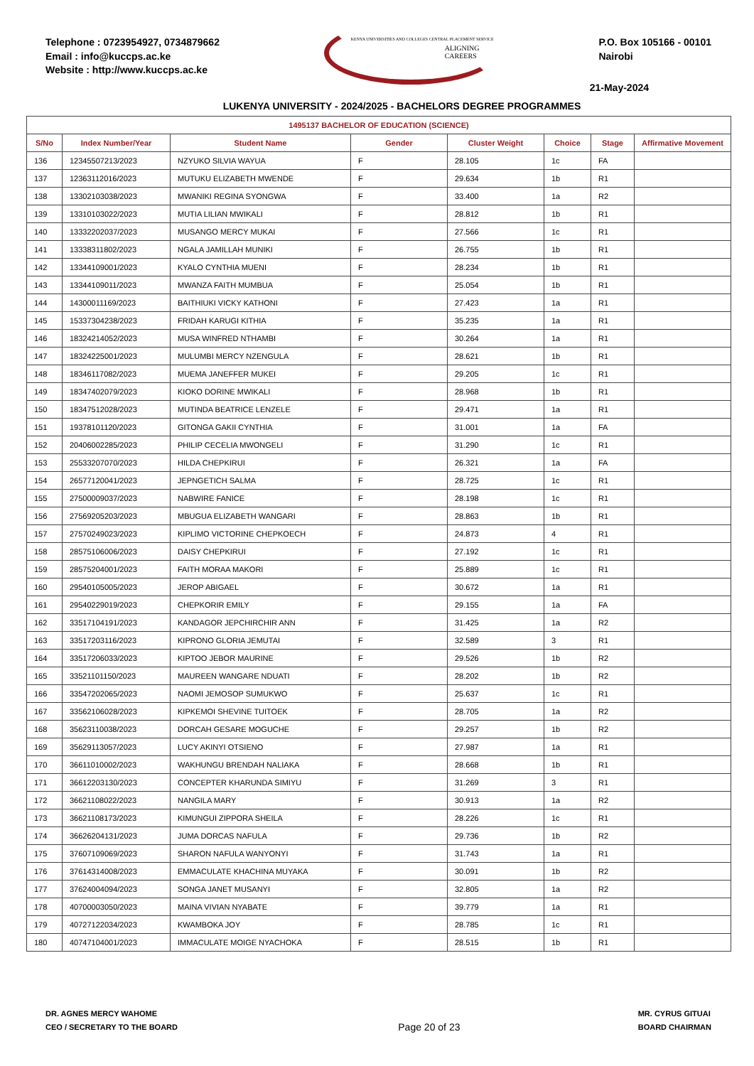Telephone : 0723954927, 0734879662
Email : info@kuccps.ac.ke
Website : http://www.kuccps.ac.ke
KENYA UNIVERSITIES AND COLLEGES CENTRAL PLACEMENT SERVICE
ALIGNING CAREERS
P.O. Box 105166 - 00101
Nairobi
21-May-2024
LUKENYA UNIVERSITY - 2024/2025 - BACHELORS DEGREE PROGRAMMES
| 1495137 BACHELOR OF EDUCATION (SCIENCE) | | | | | | | |
| S/No | Index Number/Year | Student Name | Gender | Cluster Weight | Choice | Stage | Affirmative Movement |
| 136 | 12345507213/2023 | NZYUKO SILVIA WAYUA | F | 28.105 | 1c | FA | |
| 137 | 12363112016/2023 | MUTUKU ELIZABETH MWENDE | F | 29.634 | 1b | R1 | |
| 138 | 13302103038/2023 | MWANIKI REGINA SYONGWA | F | 33.400 | 1a | R2 | |
| 139 | 13310103022/2023 | MUTIA LILIAN MWIKALI | F | 28.812 | 1b | R1 | |
| 140 | 13332202037/2023 | MUSANGO MERCY MUKAI | F | 27.566 | 1c | R1 | |
| 141 | 13338311802/2023 | NGALA JAMILLAH MUNIKI | F | 26.755 | 1b | R1 | |
| 142 | 13344109001/2023 | KYALO CYNTHIA MUENI | F | 28.234 | 1b | R1 | |
| 143 | 13344109011/2023 | MWANZA FAITH MUMBUA | F | 25.054 | 1b | R1 | |
| 144 | 14300011169/2023 | BAITHIUKI VICKY KATHONI | F | 27.423 | 1a | R1 | |
| 145 | 15337304238/2023 | FRIDAH KARUGI KITHIA | F | 35.235 | 1a | R1 | |
| 146 | 18324214052/2023 | MUSA WINFRED NTHAMBI | F | 30.264 | 1a | R1 | |
| 147 | 18324225001/2023 | MULUMBI MERCY NZENGULA | F | 28.621 | 1b | R1 | |
| 148 | 18346117082/2023 | MUEMA JANEFFER MUKEI | F | 29.205 | 1c | R1 | |
| 149 | 18347402079/2023 | KIOKO DORINE MWIKALI | F | 28.968 | 1b | R1 | |
| 150 | 18347512028/2023 | MUTINDA BEATRICE LENZELE | F | 29.471 | 1a | R1 | |
| 151 | 19378101120/2023 | GITONGA GAKII CYNTHIA | F | 31.001 | 1a | FA | |
| 152 | 20406002285/2023 | PHILIP CECELIA MWONGELI | F | 31.290 | 1c | R1 | |
| 153 | 25533207070/2023 | HILDA CHEPKIRUI | F | 26.321 | 1a | FA | |
| 154 | 26577120041/2023 | JEPNGETICH SALMA | F | 28.725 | 1c | R1 | |
| 155 | 27500009037/2023 | NABWIRE FANICE | F | 28.198 | 1c | R1 | |
| 156 | 27569205203/2023 | MBUGUA ELIZABETH WANGARI | F | 28.863 | 1b | R1 | |
| 157 | 27570249023/2023 | KIPLIMO VICTORINE CHEPKOECH | F | 24.873 | 4 | R1 | |
| 158 | 28575106006/2023 | DAISY CHEPKIRUI | F | 27.192 | 1c | R1 | |
| 159 | 28575204001/2023 | FAITH MORAA MAKORI | F | 25.889 | 1c | R1 | |
| 160 | 29540105005/2023 | JEROP ABIGAEL | F | 30.672 | 1a | R1 | |
| 161 | 29540229019/2023 | CHEPKORIR EMILY | F | 29.155 | 1a | FA | |
| 162 | 33517104191/2023 | KANDAGOR JEPCHIRCHIR ANN | F | 31.425 | 1a | R2 | |
| 163 | 33517203116/2023 | KIPRONO GLORIA JEMUTAI | F | 32.589 | 3 | R1 | |
| 164 | 33517206033/2023 | KIPTOO JEBOR MAURINE | F | 29.526 | 1b | R2 | |
| 165 | 33521101150/2023 | MAUREEN WANGARE NDUATI | F | 28.202 | 1b | R2 | |
| 166 | 33547202065/2023 | NAOMI JEMOSOP SUMUKWO | F | 25.637 | 1c | R1 | |
| 167 | 33562106028/2023 | KIPKEMOI SHEVINE TUITOEK | F | 28.705 | 1a | R2 | |
| 168 | 35623110038/2023 | DORCAH GESARE MOGUCHE | F | 29.257 | 1b | R2 | |
| 169 | 35629113057/2023 | LUCY AKINYI OTSIENO | F | 27.987 | 1a | R1 | |
| 170 | 36611010002/2023 | WAKHUNGU BRENDAH NALIAKA | F | 28.668 | 1b | R1 | |
| 171 | 36612203130/2023 | CONCEPTER KHARUNDA SIMIYU | F | 31.269 | 3 | R1 | |
| 172 | 36621108022/2023 | NANGILA MARY | F | 30.913 | 1a | R2 | |
| 173 | 36621108173/2023 | KIMUNGUI ZIPPORA SHEILA | F | 28.226 | 1c | R1 | |
| 174 | 36626204131/2023 | JUMA DORCAS NAFULA | F | 29.736 | 1b | R2 | |
| 175 | 37607109069/2023 | SHARON NAFULA WANYONYI | F | 31.743 | 1a | R1 | |
| 176 | 37614314008/2023 | EMMACULATE KHACHINA MUYAKA | F | 30.091 | 1b | R2 | |
| 177 | 37624004094/2023 | SONGA JANET MUSANYI | F | 32.805 | 1a | R2 | |
| 178 | 40700003050/2023 | MAINA VIVIAN NYABATE | F | 39.779 | 1a | R1 | |
| 179 | 40727122034/2023 | KWAMBOKA JOY | F | 28.785 | 1c | R1 | |
| 180 | 40747104001/2023 | IMMACULATE MOIGE NYACHOKA | F | 28.515 | 1b | R1 | |
DR. AGNES MERCY WAHOME
CEO / SECRETARY TO THE BOARD
Page 20 of 23
MR. CYRUS GITUAI
BOARD CHAIRMAN